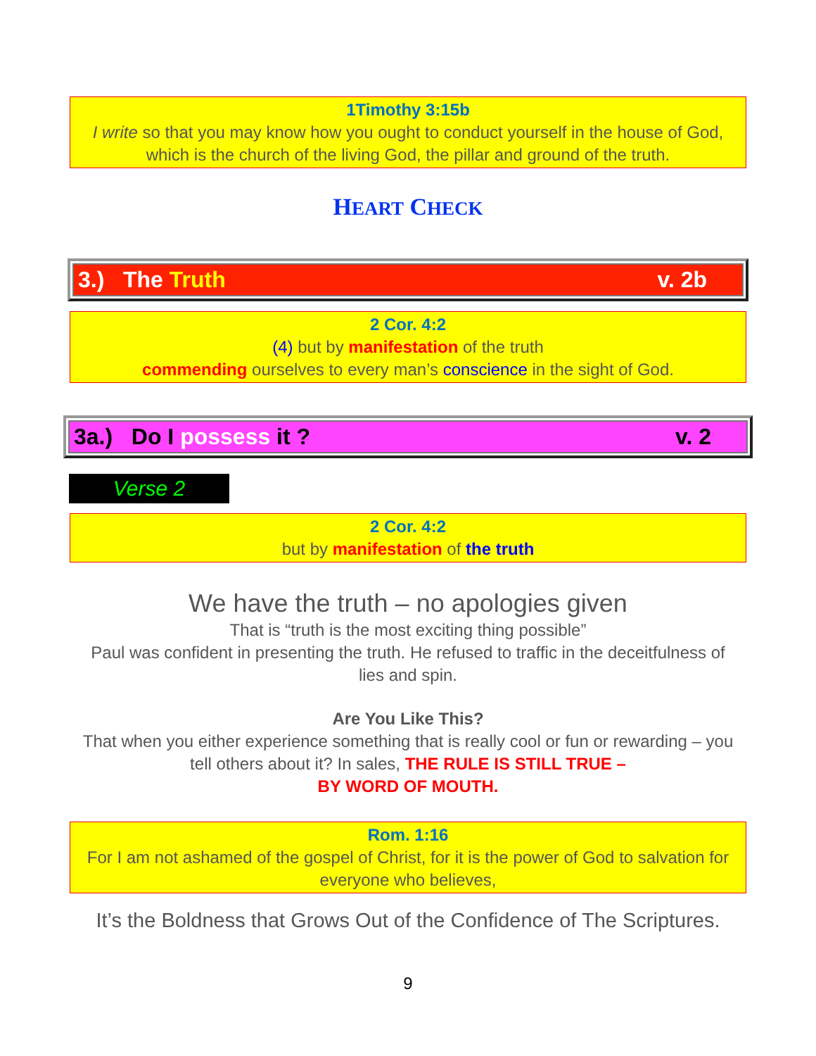1Timothy 3:15b
I write so that you may know how you ought to conduct yourself in the house of God, which is the church of the living God, the pillar and ground of the truth.
HEART CHECK
3.) The Truth v. 2b
2 Cor. 4:2
(4) but by manifestation of the truth
commending ourselves to every man’s conscience in the sight of God.
3a.) Do I possess it ? v. 2
Verse 2
2 Cor. 4:2
but by manifestation of the truth
We have the truth – no apologies given
That is “truth is the most exciting thing possible”
Paul was confident in presenting the truth. He refused to traffic in the deceitfulness of lies and spin.
Are You Like This?
That when you either experience something that is really cool or fun or rewarding – you tell others about it? In sales, THE RULE IS STILL TRUE –
BY WORD OF MOUTH.
Rom. 1:16
For I am not ashamed of the gospel of Christ, for it is the power of God to salvation for everyone who believes,
It’s the Boldness that Grows Out of the Confidence of The Scriptures.
9